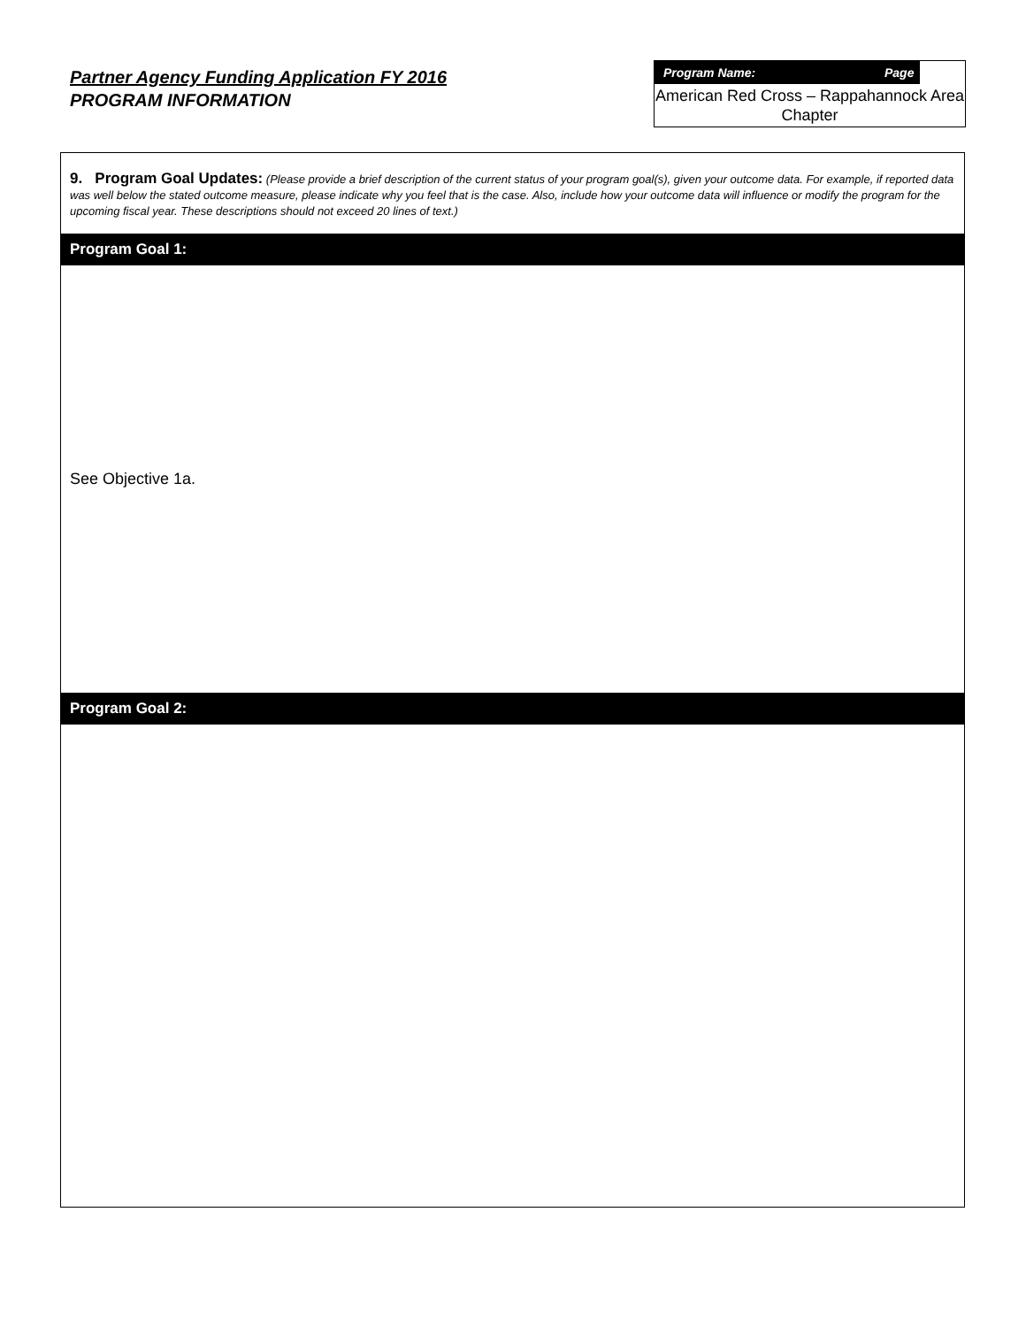Partner Agency Funding Application FY 2016
PROGRAM INFORMATION
Program Name: Page
American Red Cross – Rappahannock Area Chapter
| 9. Program Goal Updates: (Please provide a brief description of the current status of your program goal(s), given your outcome data. For example, if reported data was well below the stated outcome measure, please indicate why you feel that is the case. Also, include how your outcome data will influence or modify the program for the upcoming fiscal year. These descriptions should not exceed 20 lines of text.) |
| Program Goal 1: |
| See Objective 1a. |
| Program Goal 2: |